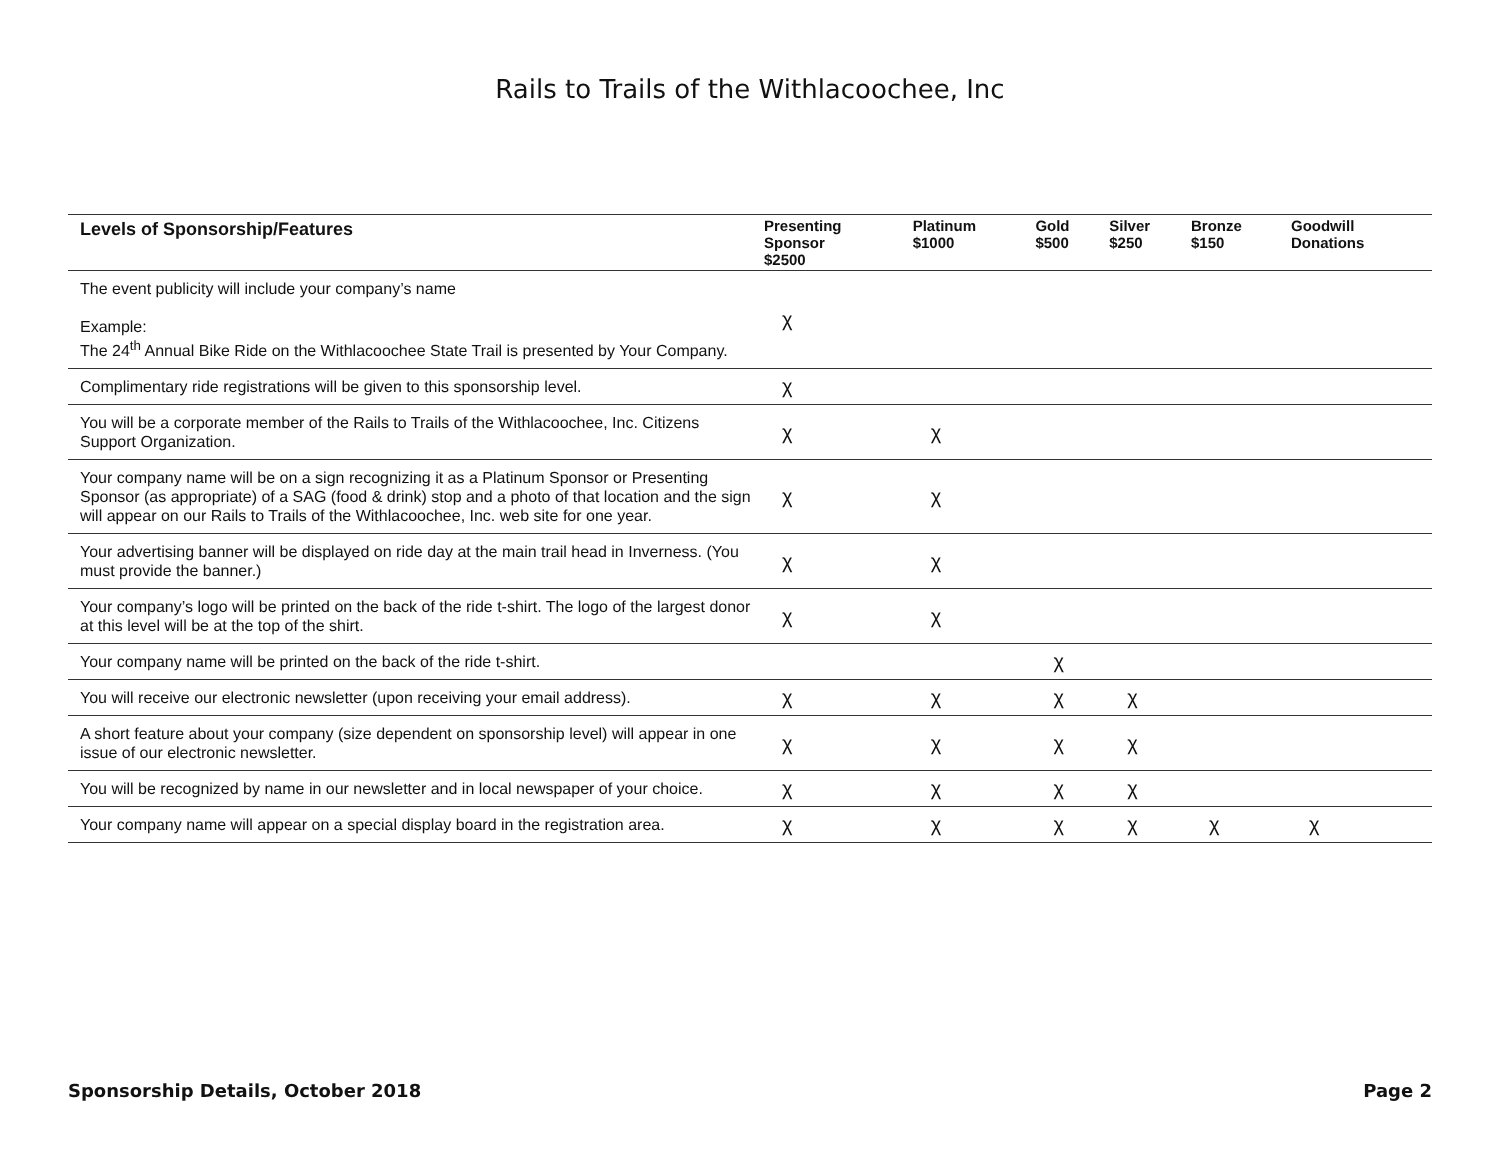Rails to Trails of the Withlacoochee, Inc
| Levels of Sponsorship/Features | Presenting Sponsor $2500 | Platinum $1000 | Gold $500 | Silver $250 | Bronze $150 | Goodwill Donations |
| --- | --- | --- | --- | --- | --- | --- |
| The event publicity will include your company’s name Example: The 24<sup>th</sup> Annual Bike Ride on the Withlacoochee State Trail is presented by Your Company. | χ | | | | | |
| Complimentary ride registrations will be given to this sponsorship level. | χ | | | | | |
| You will be a corporate member of the Rails to Trails of the Withlacoochee, Inc. Citizens Support Organization. | χ | χ | | | | |
| Your company name will be on a sign recognizing it as a Platinum Sponsor or Presenting Sponsor (as appropriate) of a SAG (food & drink) stop and a photo of that location and the sign will appear on our Rails to Trails of the Withlacoochee, Inc. web site for one year. | χ | χ | | | | |
| Your advertising banner will be displayed on ride day at the main trail head in Inverness. (You must provide the banner.) | χ | χ | | | | |
| Your company’s logo will be printed on the back of the ride t-shirt. The logo of the largest donor at this level will be at the top of the shirt. | χ | χ | | | | |
| Your company name will be printed on the back of the ride t-shirt. | | | χ | | | |
| You will receive our electronic newsletter (upon receiving your email address). | χ | χ | χ | χ | | |
| A short feature about your company (size dependent on sponsorship level) will appear in one issue of our electronic newsletter. | χ | χ | χ | χ | | |
| You will be recognized by name in our newsletter and in local newspaper of your choice. | χ | χ | χ | χ | | |
| Your company name will appear on a special display board in the registration area. | χ | χ | χ | χ | χ | χ |
Sponsorship Details, October 2018 Page 2